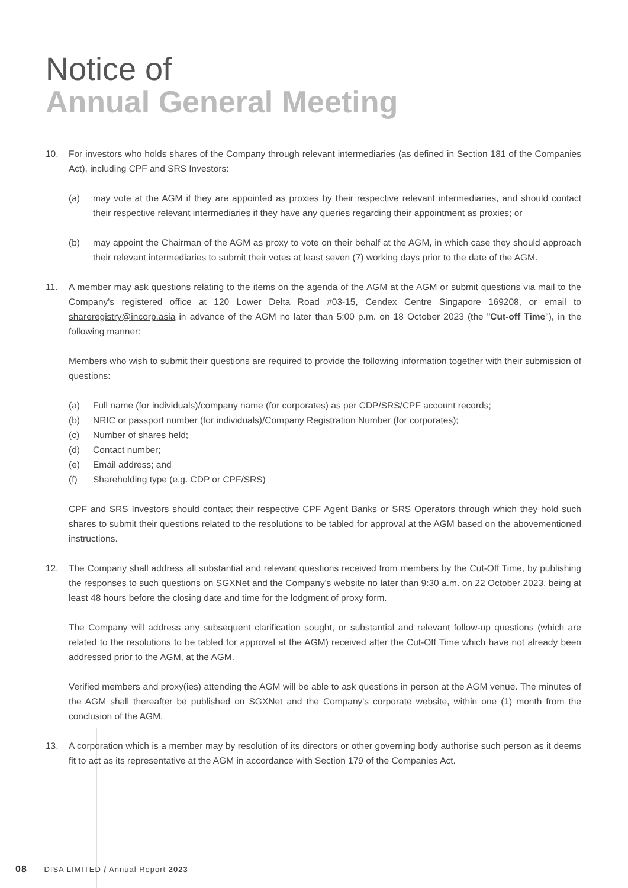Notice of
Annual General Meeting
10. For investors who holds shares of the Company through relevant intermediaries (as defined in Section 181 of the Companies Act), including CPF and SRS Investors:
(a) may vote at the AGM if they are appointed as proxies by their respective relevant intermediaries, and should contact their respective relevant intermediaries if they have any queries regarding their appointment as proxies; or
(b) may appoint the Chairman of the AGM as proxy to vote on their behalf at the AGM, in which case they should approach their relevant intermediaries to submit their votes at least seven (7) working days prior to the date of the AGM.
11. A member may ask questions relating to the items on the agenda of the AGM at the AGM or submit questions via mail to the Company's registered office at 120 Lower Delta Road #03-15, Cendex Centre Singapore 169208, or email to shareregistry@incorp.asia in advance of the AGM no later than 5:00 p.m. on 18 October 2023 (the "Cut-off Time"), in the following manner:
Members who wish to submit their questions are required to provide the following information together with their submission of questions:
(a) Full name (for individuals)/company name (for corporates) as per CDP/SRS/CPF account records;
(b) NRIC or passport number (for individuals)/Company Registration Number (for corporates);
(c) Number of shares held;
(d) Contact number;
(e) Email address; and
(f) Shareholding type (e.g. CDP or CPF/SRS)
CPF and SRS Investors should contact their respective CPF Agent Banks or SRS Operators through which they hold such shares to submit their questions related to the resolutions to be tabled for approval at the AGM based on the abovementioned instructions.
12. The Company shall address all substantial and relevant questions received from members by the Cut-Off Time, by publishing the responses to such questions on SGXNet and the Company's website no later than 9:30 a.m. on 22 October 2023, being at least 48 hours before the closing date and time for the lodgment of proxy form.
The Company will address any subsequent clarification sought, or substantial and relevant follow-up questions (which are related to the resolutions to be tabled for approval at the AGM) received after the Cut-Off Time which have not already been addressed prior to the AGM, at the AGM.
Verified members and proxy(ies) attending the AGM will be able to ask questions in person at the AGM venue. The minutes of the AGM shall thereafter be published on SGXNet and the Company's corporate website, within one (1) month from the conclusion of the AGM.
13. A corporation which is a member may by resolution of its directors or other governing body authorise such person as it deems fit to act as its representative at the AGM in accordance with Section 179 of the Companies Act.
08 DISA LIMITED / Annual Report 2023